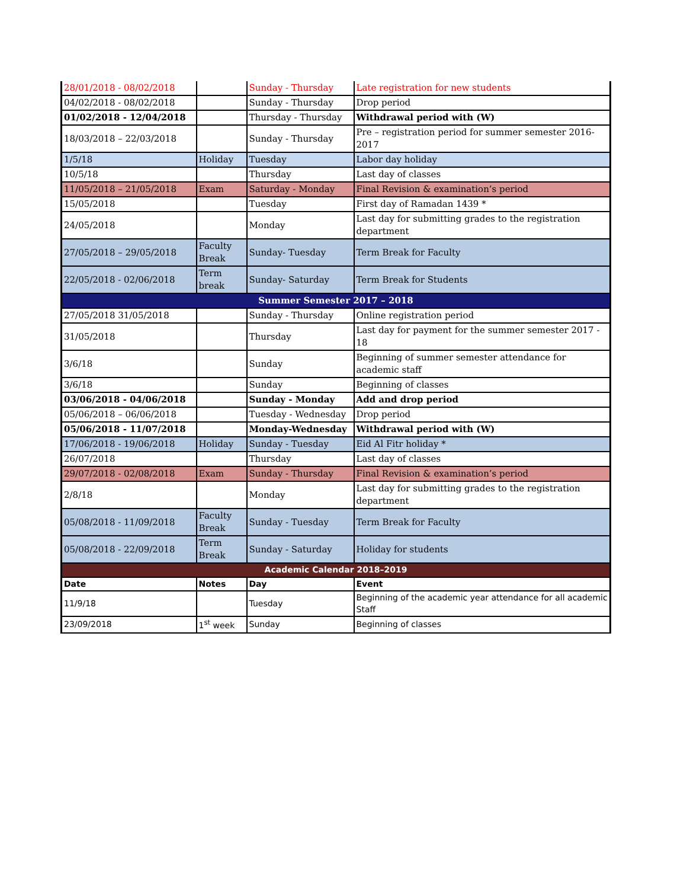| 28/01/2018 - 08/02/2018 | | Sunday - Thursday | Late registration for new students |
| 04/02/2018 - 08/02/2018 | | Sunday - Thursday | Drop period |
| 01/02/2018 - 12/04/2018 | | Thursday - Thursday | Withdrawal period with (W) |
| 18/03/2018 – 22/03/2018 | | Sunday - Thursday | Pre – registration period for summer semester 2016-2017 |
| 1/5/18 | Holiday | Tuesday | Labor day holiday |
| 10/5/18 | | Thursday | Last day of classes |
| 11/05/2018 – 21/05/2018 | Exam | Saturday - Monday | Final Revision & examination’s period |
| 15/05/2018 | | Tuesday | First day of Ramadan 1439 * |
| 24/05/2018 | | Monday | Last day for submitting grades to the registration department |
| 27/05/2018 – 29/05/2018 | Faculty Break | Sunday- Tuesday | Term Break for Faculty |
| 22/05/2018 - 02/06/2018 | Term break | Sunday- Saturday | Term Break for Students |
| Summer Semester 2017 – 2018 | | | |
| 27/05/2018 31/05/2018 | | Sunday - Thursday | Online registration period |
| 31/05/2018 | | Thursday | Last day for payment for the summer semester 2017 - 18 |
| 3/6/18 | | Sunday | Beginning of summer semester attendance for academic staff |
| 3/6/18 | | Sunday | Beginning of classes |
| 03/06/2018 - 04/06/2018 | | Sunday - Monday | Add and drop period |
| 05/06/2018 – 06/06/2018 | | Tuesday - Wednesday | Drop period |
| 05/06/2018 - 11/07/2018 | | Monday-Wednesday | Withdrawal period with (W) |
| 17/06/2018 - 19/06/2018 | Holiday | Sunday - Tuesday | Eid Al Fitr holiday * |
| 26/07/2018 | | Thursday | Last day of classes |
| 29/07/2018 - 02/08/2018 | Exam | Sunday - Thursday | Final Revision & examination’s period |
| 2/8/18 | | Monday | Last day for submitting grades to the registration department |
| 05/08/2018 - 11/09/2018 | Faculty Break | Sunday - Tuesday | Term Break for Faculty |
| 05/08/2018 - 22/09/2018 | Term Break | Sunday - Saturday | Holiday for students |
| Academic Calendar 2018–2019 | | | |
| Date | Notes | Day | Event |
| 11/9/18 | | Tuesday | Beginning of the academic year attendance for all academic Staff |
| 23/09/2018 | 1<sup>st</sup> week | Sunday | Beginning of classes |